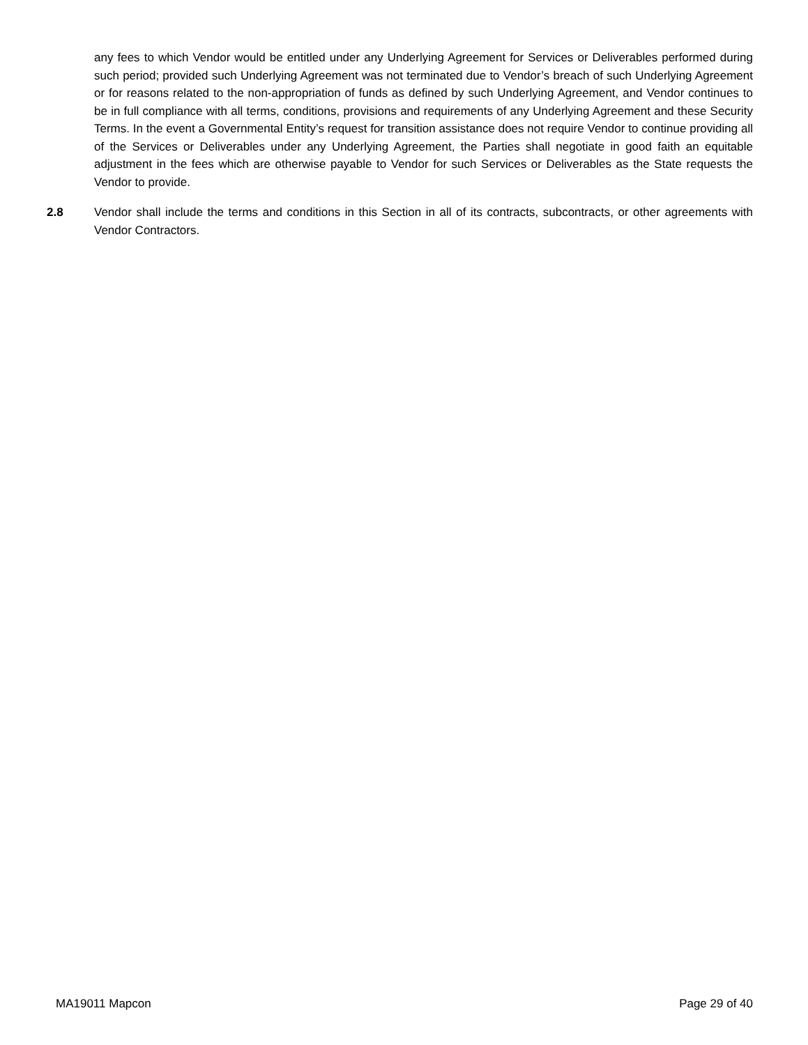any fees to which Vendor would be entitled under any Underlying Agreement for Services or Deliverables performed during such period; provided such Underlying Agreement was not terminated due to Vendor’s breach of such Underlying Agreement or for reasons related to the non-appropriation of funds as defined by such Underlying Agreement, and Vendor continues to be in full compliance with all terms, conditions, provisions and requirements of any Underlying Agreement and these Security Terms. In the event a Governmental Entity’s request for transition assistance does not require Vendor to continue providing all of the Services or Deliverables under any Underlying Agreement, the Parties shall negotiate in good faith an equitable adjustment in the fees which are otherwise payable to Vendor for such Services or Deliverables as the State requests the Vendor to provide.
2.8 Vendor shall include the terms and conditions in this Section in all of its contracts, subcontracts, or other agreements with Vendor Contractors.
MA19011 Mapcon Page 29 of 40